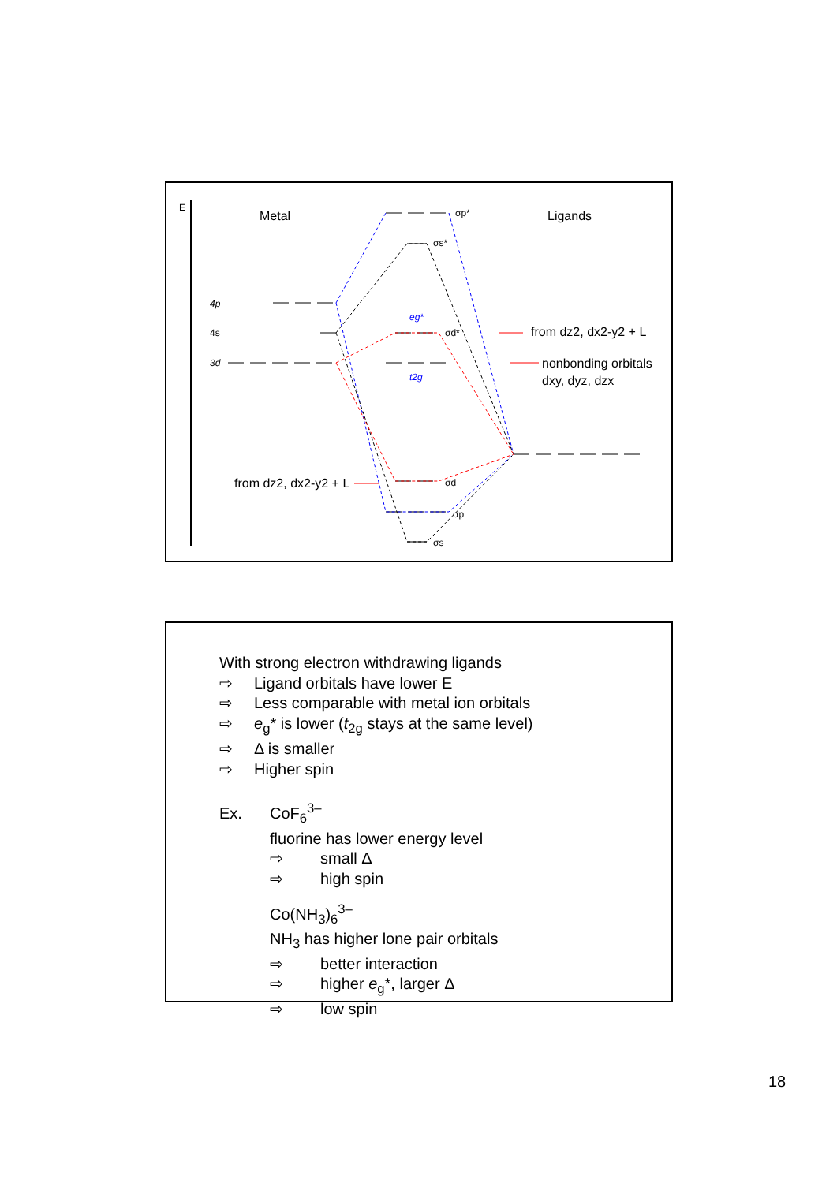E
Metal
Ligands
4p
4s
3d
σp*
σs*
eg*
t2g
σd*
σd
σp
σs
from dz2, dx2-y2 + L
nonbonding orbitals
dxy, dyz, dzx
from dz2, dx2-y2 + L
With strong electron withdrawing ligands
⇨ Ligand orbitals have lower E
⇨ Less comparable with metal ion orbitals
⇨ e<sub>g</sub>* is lower (t<sub>2g</sub> stays at the same level)
⇨ Δ is smaller
⇨ Higher spin
Ex. CoF<sub>6</sub><sup>3–</sup>
fluorine has lower energy level
⇨ small Δ
⇨ high spin
Co(NH<sub>3</sub>)<sub>6</sub><sup>3–</sup>
NH<sub>3</sub> has higher lone pair orbitals
⇨ better interaction
⇨ higher e<sub>g</sub>*, larger Δ
⇨ low spin
18